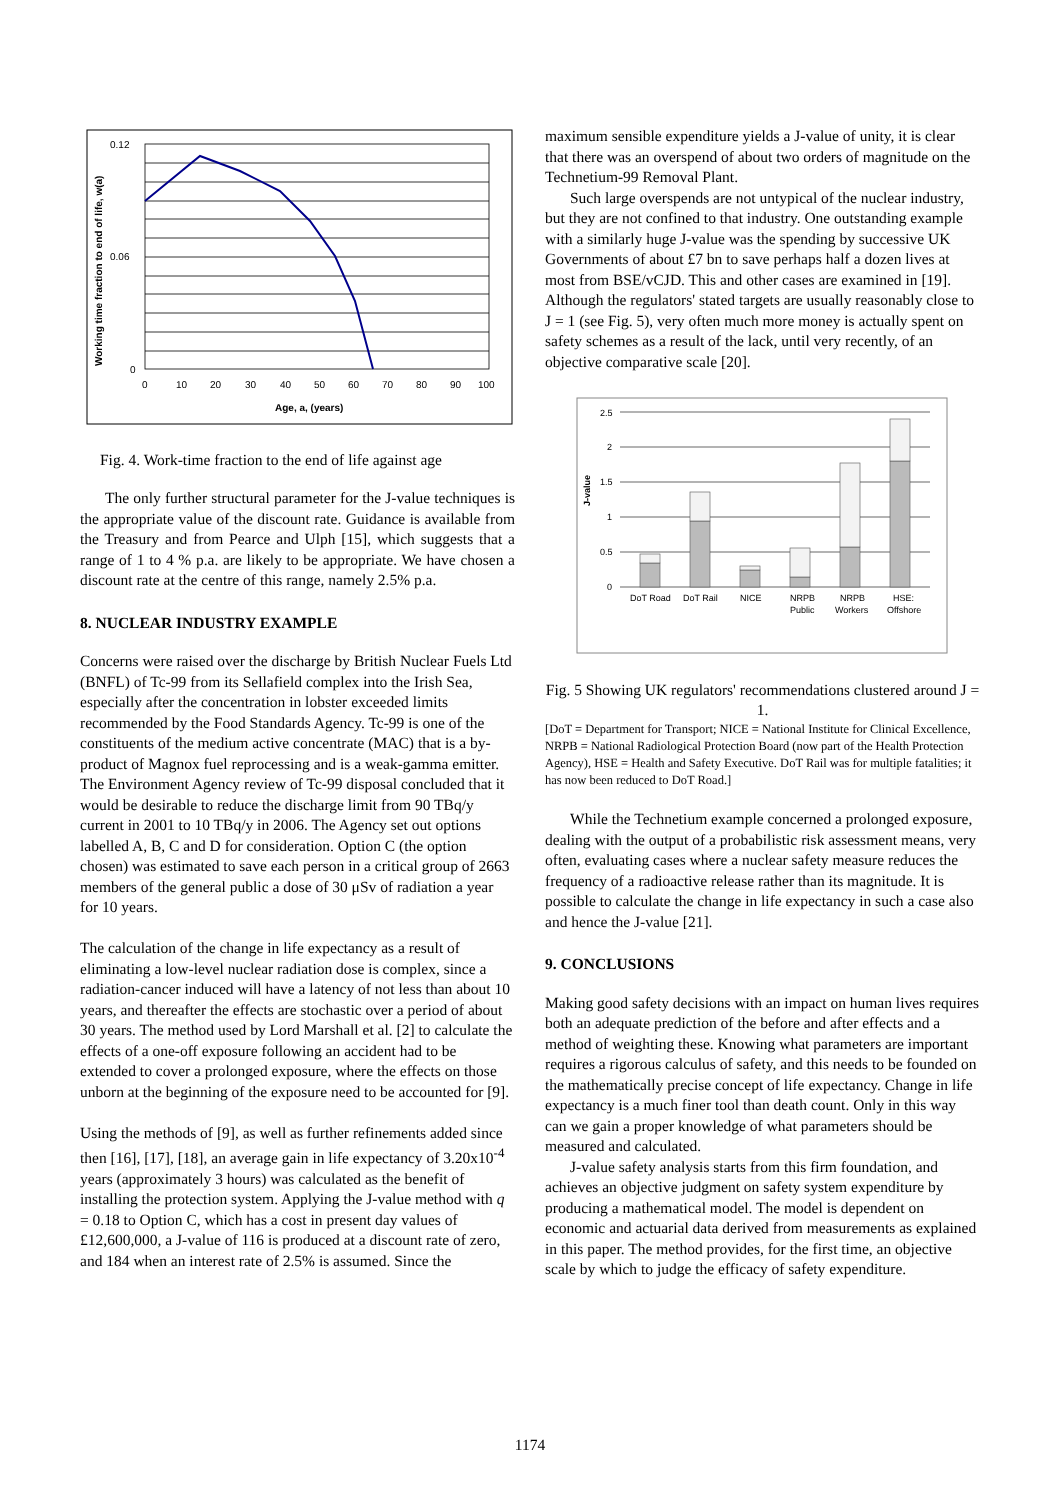Working time fraction to end of life, w(a)
0.12
0.06
0
0
10
20
30
40
50
60
70
80
90
100
Age, a, (years)
Fig. 4. Work-time fraction to the end of life against age
The only further structural parameter for the J-value techniques is the appropriate value of the discount rate. Guidance is available from the Treasury and from Pearce and Ulph [15], which suggests that a range of 1 to 4 % p.a. are likely to be appropriate. We have chosen a discount rate at the centre of this range, namely 2.5% p.a.
8. NUCLEAR INDUSTRY EXAMPLE
Concerns were raised over the discharge by British Nuclear Fuels Ltd (BNFL) of Tc-99 from its Sellafield complex into the Irish Sea, especially after the concentration in lobster exceeded limits recommended by the Food Standards Agency. Tc-99 is one of the constituents of the medium active concentrate (MAC) that is a by-product of Magnox fuel reprocessing and is a weak-gamma emitter. The Environment Agency review of Tc-99 disposal concluded that it would be desirable to reduce the discharge limit from 90 TBq/y current in 2001 to 10 TBq/y in 2006. The Agency set out options labelled A, B, C and D for consideration. Option C (the option chosen) was estimated to save each person in a critical group of 2663 members of the general public a dose of 30 μSv of radiation a year for 10 years.
The calculation of the change in life expectancy as a result of eliminating a low-level nuclear radiation dose is complex, since a radiation-cancer induced will have a latency of not less than about 10 years, and thereafter the effects are stochastic over a period of about 30 years. The method used by Lord Marshall et al. [2] to calculate the effects of a one-off exposure following an accident had to be extended to cover a prolonged exposure, where the effects on those unborn at the beginning of the exposure need to be accounted for [9].
Using the methods of [9], as well as further refinements added since then [16], [17], [18], an average gain in life expectancy of 3.20x10<sup>-4</sup> years (approximately 3 hours) was calculated as the benefit of installing the protection system. Applying the J-value method with q = 0.18 to Option C, which has a cost in present day values of £12,600,000, a J-value of 116 is produced at a discount rate of zero, and 184 when an interest rate of 2.5% is assumed. Since the
maximum sensible expenditure yields a J-value of unity, it is clear that there was an overspend of about two orders of magnitude on the Technetium-99 Removal Plant.
Such large overspends are not untypical of the nuclear industry, but they are not confined to that industry. One outstanding example with a similarly huge J-value was the spending by successive UK Governments of about £7 bn to save perhaps half a dozen lives at most from BSE/vCJD. This and other cases are examined in [19]. Although the regulators' stated targets are usually reasonably close to J = 1 (see Fig. 5), very often much more money is actually spent on safety schemes as a result of the lack, until very recently, of an objective comparative scale [20].
2.5
2
1.5
1
0.5
0
J-value
DoT Road
DoT Rail
NICE
NRPB
Public
NRPB
Workers
HSE:
Offshore
Fig. 5 Showing UK regulators' recommendations clustered around J = 1.
[DoT = Department for Transport; NICE = National Institute for Clinical Excellence, NRPB = National Radiological Protection Board (now part of the Health Protection Agency), HSE = Health and Safety Executive. DoT Rail was for multiple fatalities; it has now been reduced to DoT Road.]
While the Technetium example concerned a prolonged exposure, dealing with the output of a probabilistic risk assessment means, very often, evaluating cases where a nuclear safety measure reduces the frequency of a radioactive release rather than its magnitude. It is possible to calculate the change in life expectancy in such a case also and hence the J-value [21].
9. CONCLUSIONS
Making good safety decisions with an impact on human lives requires both an adequate prediction of the before and after effects and a method of weighting these. Knowing what parameters are important requires a rigorous calculus of safety, and this needs to be founded on the mathematically precise concept of life expectancy. Change in life expectancy is a much finer tool than death count. Only in this way can we gain a proper knowledge of what parameters should be measured and calculated.
J-value safety analysis starts from this firm foundation, and achieves an objective judgment on safety system expenditure by producing a mathematical model. The model is dependent on economic and actuarial data derived from measurements as explained in this paper. The method provides, for the first time, an objective scale by which to judge the efficacy of safety expenditure.
1174